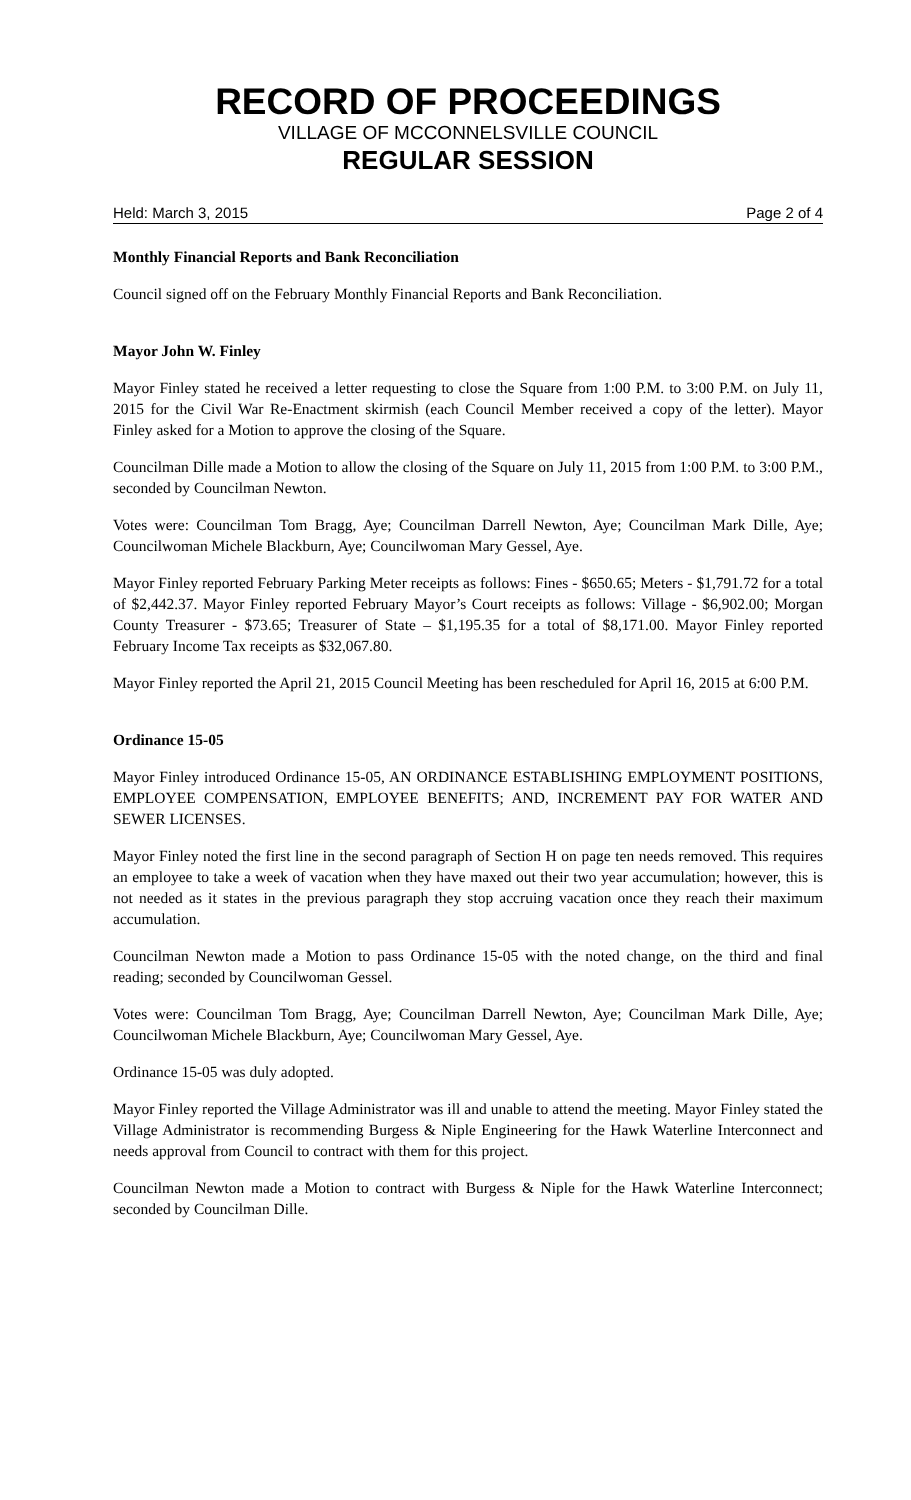RECORD OF PROCEEDINGS
VILLAGE OF MCCONNELSVILLE COUNCIL
REGULAR SESSION
Held: March 3, 2015 Page 2 of 4
Monthly Financial Reports and Bank Reconciliation
Council signed off on the February Monthly Financial Reports and Bank Reconciliation.
Mayor John W. Finley
Mayor Finley stated he received a letter requesting to close the Square from 1:00 P.M. to 3:00 P.M. on July 11, 2015 for the Civil War Re-Enactment skirmish (each Council Member received a copy of the letter). Mayor Finley asked for a Motion to approve the closing of the Square.
Councilman Dille made a Motion to allow the closing of the Square on July 11, 2015 from 1:00 P.M. to 3:00 P.M., seconded by Councilman Newton.
Votes were: Councilman Tom Bragg, Aye; Councilman Darrell Newton, Aye; Councilman Mark Dille, Aye; Councilwoman Michele Blackburn, Aye; Councilwoman Mary Gessel, Aye.
Mayor Finley reported February Parking Meter receipts as follows: Fines - $650.65; Meters - $1,791.72 for a total of $2,442.37. Mayor Finley reported February Mayor’s Court receipts as follows: Village - $6,902.00; Morgan County Treasurer - $73.65; Treasurer of State – $1,195.35 for a total of $8,171.00. Mayor Finley reported February Income Tax receipts as $32,067.80.
Mayor Finley reported the April 21, 2015 Council Meeting has been rescheduled for April 16, 2015 at 6:00 P.M.
Ordinance 15-05
Mayor Finley introduced Ordinance 15-05, AN ORDINANCE ESTABLISHING EMPLOYMENT POSITIONS, EMPLOYEE COMPENSATION, EMPLOYEE BENEFITS; AND, INCREMENT PAY FOR WATER AND SEWER LICENSES.
Mayor Finley noted the first line in the second paragraph of Section H on page ten needs removed. This requires an employee to take a week of vacation when they have maxed out their two year accumulation; however, this is not needed as it states in the previous paragraph they stop accruing vacation once they reach their maximum accumulation.
Councilman Newton made a Motion to pass Ordinance 15-05 with the noted change, on the third and final reading; seconded by Councilwoman Gessel.
Votes were: Councilman Tom Bragg, Aye; Councilman Darrell Newton, Aye; Councilman Mark Dille, Aye; Councilwoman Michele Blackburn, Aye; Councilwoman Mary Gessel, Aye.
Ordinance 15-05 was duly adopted.
Mayor Finley reported the Village Administrator was ill and unable to attend the meeting. Mayor Finley stated the Village Administrator is recommending Burgess & Niple Engineering for the Hawk Waterline Interconnect and needs approval from Council to contract with them for this project.
Councilman Newton made a Motion to contract with Burgess & Niple for the Hawk Waterline Interconnect; seconded by Councilman Dille.